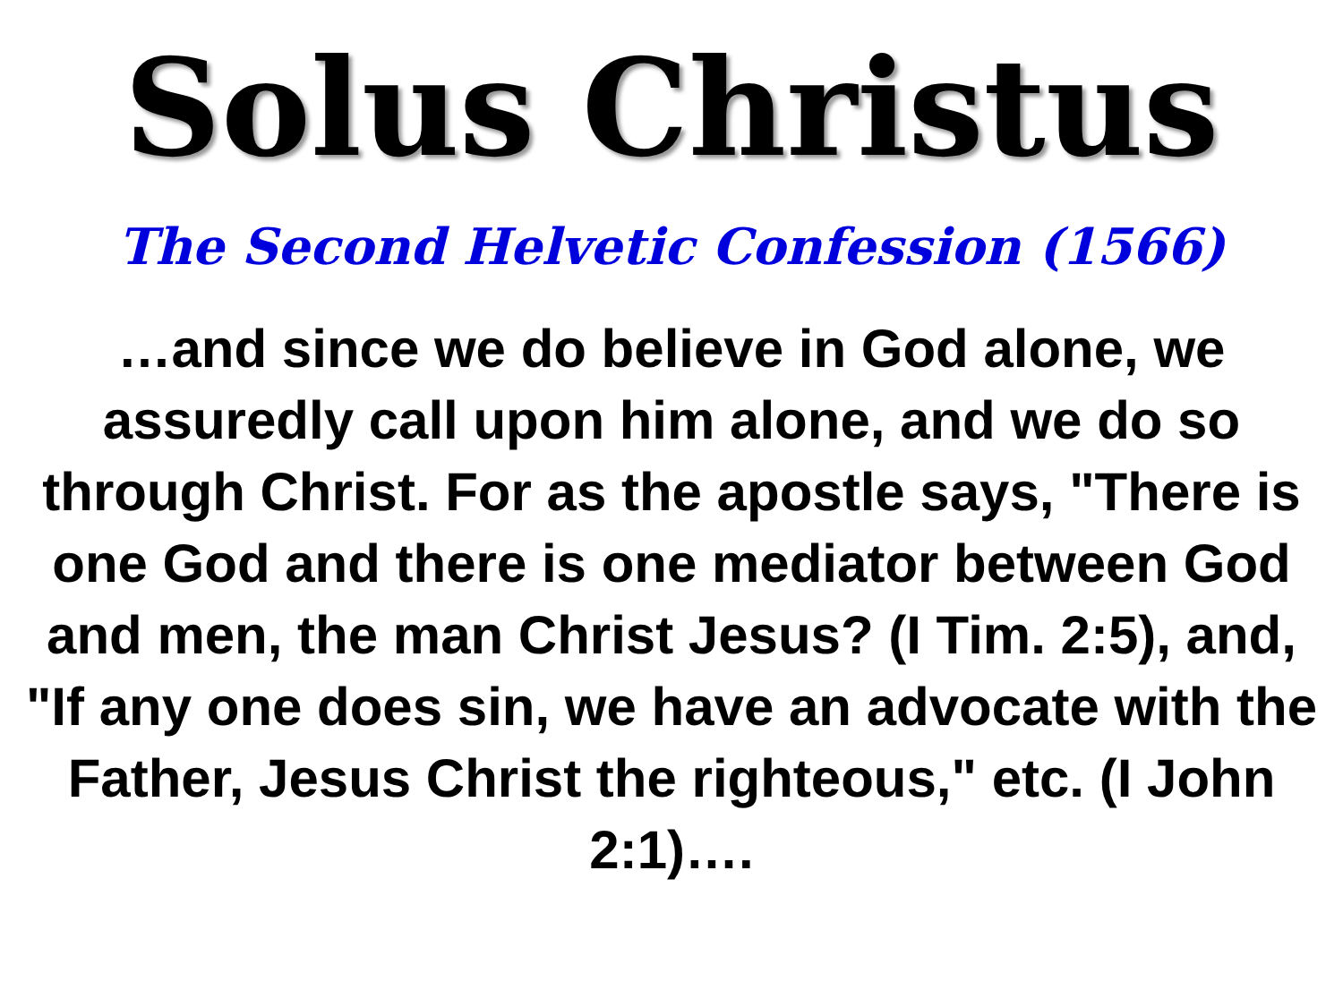Solus Christus
The Second Helvetic Confession (1566)
…and since we do believe in God alone, we assuredly call upon him alone, and we do so through Christ. For as the apostle says, "There is one God and there is one mediator between God and men, the man Christ Jesus? (I Tim. 2:5), and, "If any one does sin, we have an advocate with the Father, Jesus Christ the righteous," etc. (I John 2:1)….